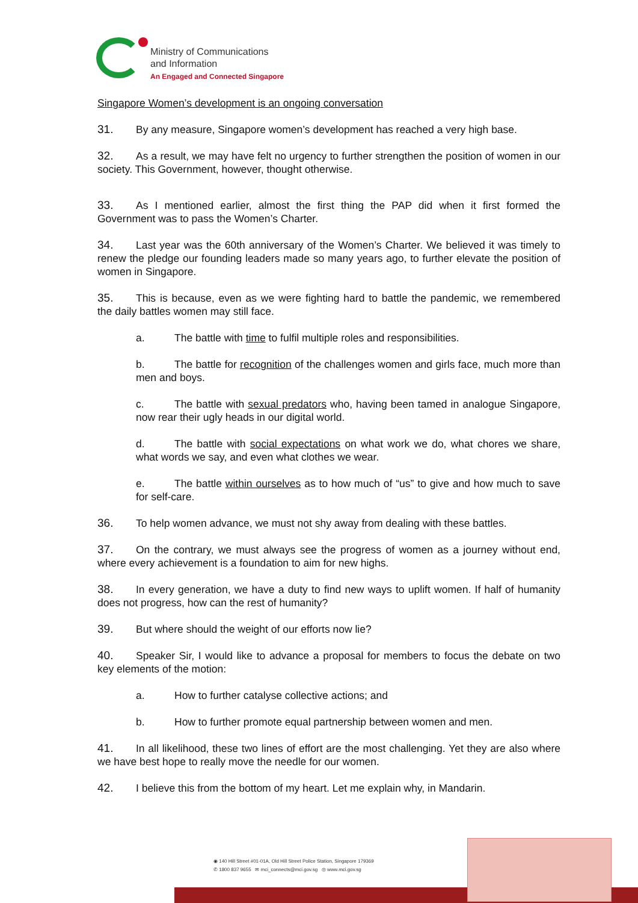Ministry of Communications
and Information
An Engaged and Connected Singapore
Singapore Women’s development is an ongoing conversation
31. By any measure, Singapore women’s development has reached a very high base.
32. As a result, we may have felt no urgency to further strengthen the position of women in our society. This Government, however, thought otherwise.
33. As I mentioned earlier, almost the first thing the PAP did when it first formed the Government was to pass the Women’s Charter.
34. Last year was the 60th anniversary of the Women’s Charter. We believed it was timely to renew the pledge our founding leaders made so many years ago, to further elevate the position of women in Singapore.
35. This is because, even as we were fighting hard to battle the pandemic, we remembered the daily battles women may still face.
a. The battle with time to fulfil multiple roles and responsibilities.
b. The battle for recognition of the challenges women and girls face, much more than men and boys.
c. The battle with sexual predators who, having been tamed in analogue Singapore, now rear their ugly heads in our digital world.
d. The battle with social expectations on what work we do, what chores we share, what words we say, and even what clothes we wear.
e. The battle within ourselves as to how much of “us” to give and how much to save for self-care.
36. To help women advance, we must not shy away from dealing with these battles.
37. On the contrary, we must always see the progress of women as a journey without end, where every achievement is a foundation to aim for new highs.
38. In every generation, we have a duty to find new ways to uplift women. If half of humanity does not progress, how can the rest of humanity?
39. But where should the weight of our efforts now lie?
40. Speaker Sir, I would like to advance a proposal for members to focus the debate on two key elements of the motion:
a. How to further catalyse collective actions; and
b. How to further promote equal partnership between women and men.
41. In all likelihood, these two lines of effort are the most challenging. Yet they are also where we have best hope to really move the needle for our women.
42. I believe this from the bottom of my heart. Let me explain why, in Mandarin.
◉ 140 Hill Street #01-01A, Old Hill Street Police Station, Singapore 179369
✆ 1800 837 9655 ✉ mci_connects@mci.gov.sg ◎ www.mci.gov.sg